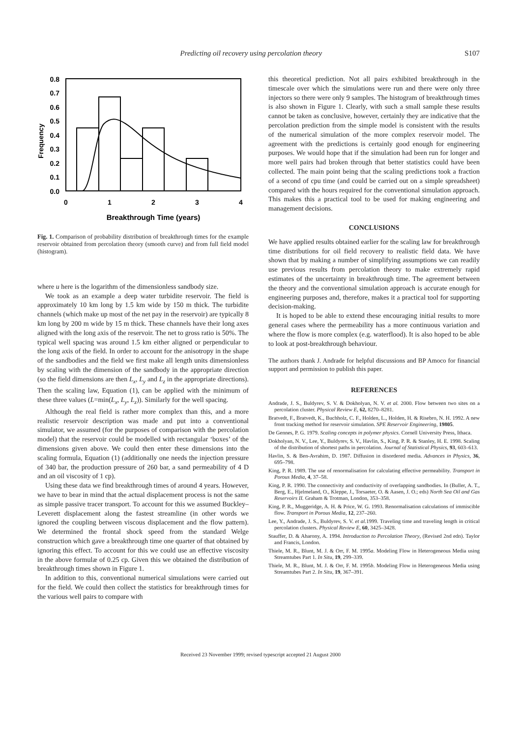Predicting oil recovery using percolation theory S107
0.8
0.7
0.6
0.5
0.4
0.3
0.2
0.1
0.0
Frequency
0
1
2
3
4
Breakthrough Time (years)
Fig. 1. Comparison of probability distribution of breakthrough times for the example reservoir obtained from percolation theory (smooth curve) and from full field model (histogram).
where u here is the logarithm of the dimensionless sandbody size.
We took as an example a deep water turbidite reservoir. The field is approximately 10 km long by 1.5 km wide by 150 m thick. The turbidite channels (which make up most of the net pay in the reservoir) are typically 8 km long by 200 m wide by 15 m thick. These channels have their long axes aligned with the long axis of the reservoir. The net to gross ratio is 50%. The typical well spacing was around 1.5 km either aligned or perpendicular to the long axis of the field. In order to account for the anisotropy in the shape of the sandbodies and the field we first make all length units dimensionless by scaling with the dimension of the sandbody in the appropriate direction (so the field dimensions are then L<sub>x</sub>, L<sub>y</sub> and L<sub>z</sub> in the appropriate directions). Then the scaling law, Equation (1), can be applied with the minimum of these three values (L=min(L<sub>x</sub>, L<sub>y</sub>, L<sub>z</sub>)). Similarly for the well spacing.
Although the real field is rather more complex than this, and a more realistic reservoir description was made and put into a conventional simulator, we assumed (for the purposes of comparison with the percolation model) that the reservoir could be modelled with rectangular ‘boxes’ of the dimensions given above. We could then enter these dimensions into the scaling formula, Equation (1) (additionally one needs the injection pressure of 340 bar, the production pressure of 260 bar, a sand permeability of 4 D and an oil viscosity of 1 cp).
Using these data we find breakthrough times of around 4 years. However, we have to bear in mind that the actual displacement process is not the same as simple passive tracer transport. To account for this we assumed Buckley–Leverett displacement along the fastest streamline (in other words we ignored the coupling between viscous displacement and the flow pattern). We determined the frontal shock speed from the standard Welge construction which gave a breakthrough time one quarter of that obtained by ignoring this effect. To account for this we could use an effective viscosity in the above formulæ of 0.25 cp. Given this we obtained the distribution of breakthrough times shown in Figure 1.
In addition to this, conventional numerical simulations were carried out for the field. We could then collect the statistics for breakthrough times for the various well pairs to compare with
this theoretical prediction. Not all pairs exhibited breakthrough in the timescale over which the simulations were run and there were only three injectors so there were only 9 samples. The histogram of breakthrough times is also shown in Figure 1. Clearly, with such a small sample these results cannot be taken as conclusive, however, certainly they are indicative that the percolation prediction from the simple model is consistent with the results of the numerical simulation of the more complex reservoir model. The agreement with the predictions is certainly good enough for engineering purposes. We would hope that if the simulation had been run for longer and more well pairs had broken through that better statistics could have been collected. The main point being that the scaling predictions took a fraction of a second of cpu time (and could be carried out on a simple spreadsheet) compared with the hours required for the conventional simulation approach. This makes this a practical tool to be used for making engineering and management decisions.
CONCLUSIONS
We have applied results obtained earlier for the scaling law for breakthrough time distributions for oil field recovery to realistic field data. We have shown that by making a number of simplifying assumptions we can readily use previous results from percolation theory to make extremely rapid estimates of the uncertainty in breakthrough time. The agreement between the theory and the conventional simulation approach is accurate enough for engineering purposes and, therefore, makes it a practical tool for supporting decision-making.
It is hoped to be able to extend these encouraging initial results to more general cases where the permeability has a more continuous variation and where the flow is more complex (e.g. waterflood). It is also hoped to be able to look at post-breakthrough behaviour.
The authors thank J. Andrade for helpful discussions and BP Amoco for financial support and permission to publish this paper.
REFERENCES
Andrade, J. S., Buldyrev, S. V. & Dokholyan, N. V. et al. 2000. Flow between two sites on a percolation cluster. Physical Review E, 62, 8270–8281.
Bratvedt, F., Bratvedt, K., Buchholz, C. F., Holden, L., Holden, H. & Risebro, N. H. 1992. A new front tracking method for reservoir simulation. SPE Reservoir Engineering, 19805.
De Gennes, P. G. 1979. Scaling concepts in polymer physics. Cornell University Press, Ithaca.
Dokholyan, N. V., Lee, Y., Buldyrev, S. V., Havlin, S., King, P. R. & Stanley, H. E. 1998. Scaling of the distribution of shortest paths in percolation. Journal of Statistical Physics, 93, 603–613.
Havlin, S. & Ben-Avrahim, D. 1987. Diffusion in disordered media. Advances in Physics, 36, 695–798.
King, P. R. 1989. The use of renormalisation for calculating effective permeability. Transport in Porous Media, 4, 37–58.
King, P. R. 1990. The connectivity and conductivity of overlapping sandbodies. In (Buller, A. T., Berg, E., Hjelmeland, O., Kleppe, J., Torsaeter, O. & Aasen, J. O.; eds) North Sea Oil and Gas Reservoirs II. Graham & Trotman, London, 353–358.
King, P. R., Muggeridge, A. H. & Price, W. G. 1993. Renormalisation calculations of immiscible flow. Transport in Porous Media, 12, 237–260.
Lee, Y., Andrade, J. S., Buldyrev, S. V. et al. 1999. Traveling time and traveling length in critical percolation clusters. Physical Review E, 60, 3425–3428.
Stauffer, D. & Aharony, A. 1994. Introduction to Percolation Theory, (Revised 2nd edn). Taylor and Francis, London.
Thiele, M. R., Blunt, M. J. & Orr, F. M. 1995a. Modeling Flow in Heterogeneous Media using Streamtubes Part 1. In Situ, 19, 299–339.
Thiele, M. R., Blunt, M. J. & Orr, F. M. 1995b. Modeling Flow in Heterogeneous Media using Streamtubes Part 2. In Situ, 19, 367–391.
Received 23 November 1999; revised typescript accepted 21 August 2000